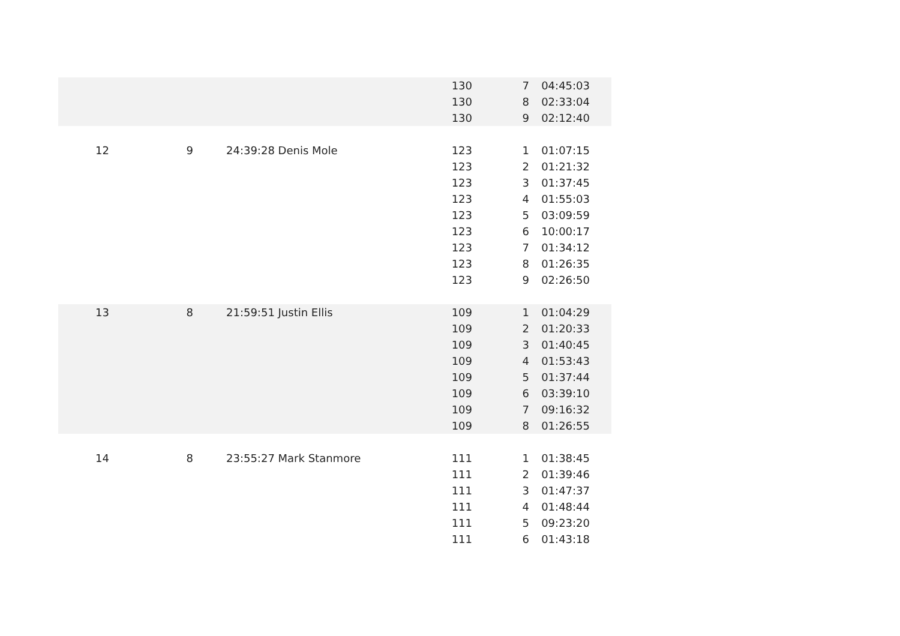| | | | 130 | 7 | 04:45:03 |
| | | | 130 | 8 | 02:33:04 |
| | | | 130 | 9 | 02:12:40 |
| 12 | 9 | 24:39:28 Denis Mole | 123 | 1 | 01:07:15 |
| | | | 123 | 2 | 01:21:32 |
| | | | 123 | 3 | 01:37:45 |
| | | | 123 | 4 | 01:55:03 |
| | | | 123 | 5 | 03:09:59 |
| | | | 123 | 6 | 10:00:17 |
| | | | 123 | 7 | 01:34:12 |
| | | | 123 | 8 | 01:26:35 |
| | | | 123 | 9 | 02:26:50 |
| 13 | 8 | 21:59:51 Justin Ellis | 109 | 1 | 01:04:29 |
| | | | 109 | 2 | 01:20:33 |
| | | | 109 | 3 | 01:40:45 |
| | | | 109 | 4 | 01:53:43 |
| | | | 109 | 5 | 01:37:44 |
| | | | 109 | 6 | 03:39:10 |
| | | | 109 | 7 | 09:16:32 |
| | | | 109 | 8 | 01:26:55 |
| 14 | 8 | 23:55:27 Mark Stanmore | 111 | 1 | 01:38:45 |
| | | | 111 | 2 | 01:39:46 |
| | | | 111 | 3 | 01:47:37 |
| | | | 111 | 4 | 01:48:44 |
| | | | 111 | 5 | 09:23:20 |
| | | | 111 | 6 | 01:43:18 |